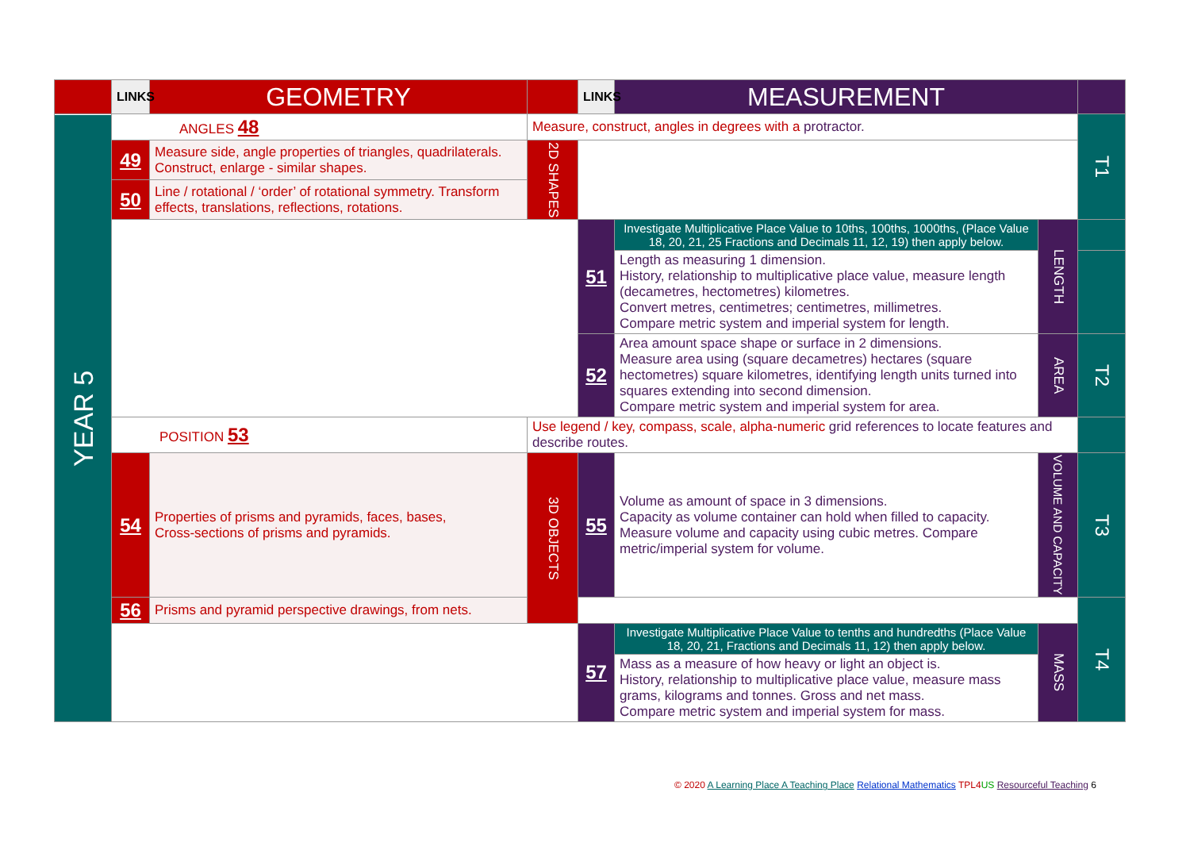| | LINKS | GEOMETRY | | LINKS | MEASUREMENT | | |
| YEAR 5 | ANGLES 48 | | Measure, construct, angles in degrees with a protractor. | | | | T1 |
| | 49 | Measure side, angle properties of triangles, quadrilaterals. Construct, enlarge - similar shapes. | 2D SHAPES | | | | |
| | 50 | Line / rotational / ‘order’ of rotational symmetry. Transform effects, translations, reflections, rotations. | | | | | |
| | | | | 51 | Investigate Multiplicative Place Value to 10ths, 100ths, 1000ths, (Place Value 18, 20, 21, 25 Fractions and Decimals 11, 12, 19) then apply below. | LENGTH | |
| | | | | | Length as measuring 1 dimension. History, relationship to multiplicative place value, measure length (decametres, hectometres) kilometres. Convert metres, centimetres; centimetres, millimetres. Compare metric system and imperial system for length. | | |
| | | | | 52 | Area amount space shape or surface in 2 dimensions. Measure area using (square decametres) hectares (square hectometres) square kilometres, identifying length units turned into squares extending into second dimension. Compare metric system and imperial system for area. | AREA | T2 |
| | POSITION 53 | | Use legend / key, compass, scale, alpha-numeric grid references to locate features and describe routes. | | | | |
| | 54 | Properties of prisms and pyramids, faces, bases, Cross-sections of prisms and pyramids. | 3D OBJECTS | 55 | Volume as amount of space in 3 dimensions. Capacity as volume container can hold when filled to capacity. Measure volume and capacity using cubic metres. Compare metric/imperial system for volume. | VOLUME AND CAPACITY | T3 |
| | 56 | Prisms and pyramid perspective drawings, from nets. | | | | | T4 |
| | | | | 57 | Investigate Multiplicative Place Value to tenths and hundredths (Place Value 18, 20, 21, Fractions and Decimals 11, 12) then apply below. | MASS | |
| | | | | | Mass as a measure of how heavy or light an object is. History, relationship to multiplicative place value, measure mass grams, kilograms and tonnes. Gross and net mass. Compare metric system and imperial system for mass. | | |
© 2020 A Learning Place A Teaching Place Relational Mathematics TPL4 US Resourceful Teaching 6